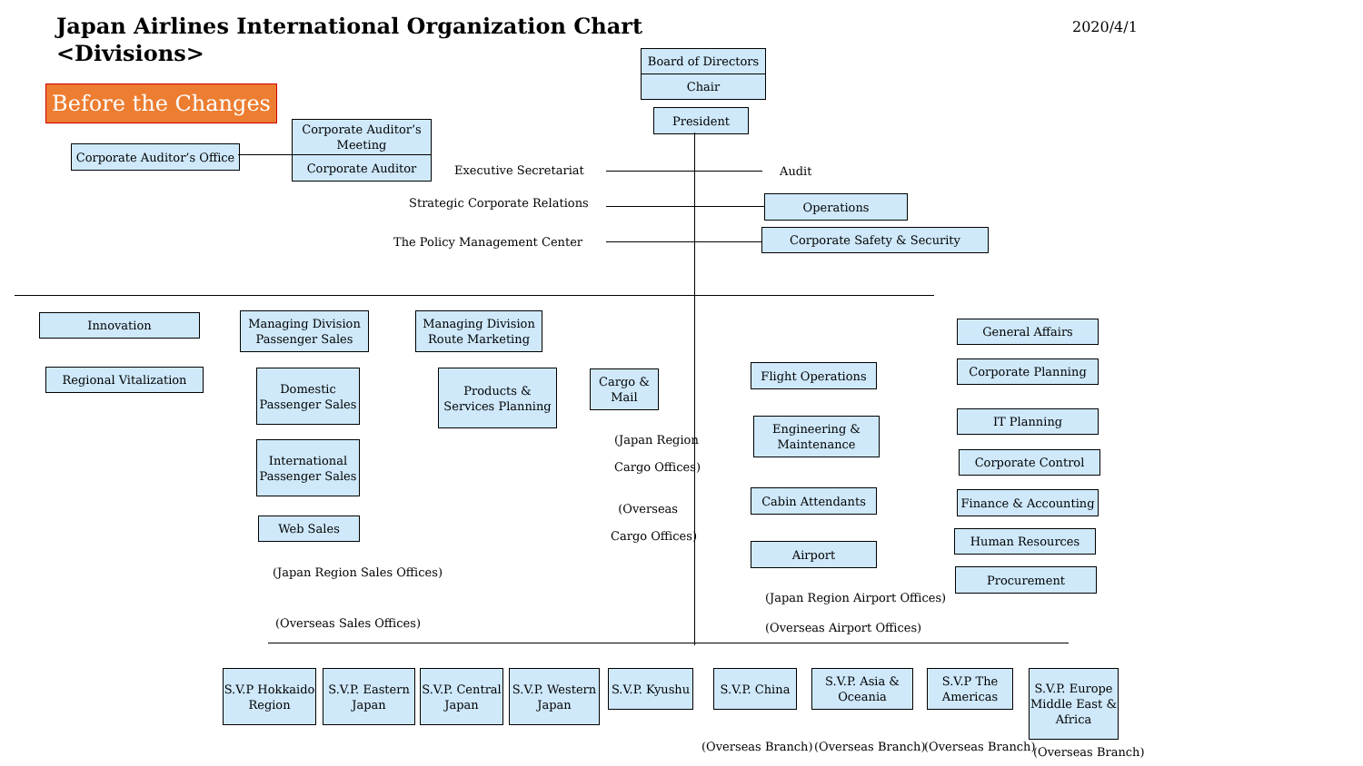Japan Airlines International Organization Chart
<Divisions>
2020/4/1
Before the Changes
Board of Directors
Chair
President
Corporate Auditor’s Office
Corporate Auditor’s Meeting
Corporate Auditor
Executive Secretariat
Strategic Corporate Relations
The Policy Management Center
Audit
Operations
Corporate Safety & Security
Innovation
Regional Vitalization
Managing Division Passenger Sales
Domestic Passenger Sales
International Passenger Sales
Web Sales
(Japan Region Sales Offices)
(Overseas Sales Offices)
Managing Division Route Marketing
Products & Services Planning
Cargo & Mail
(Japan Region
Cargo Offices)
(Overseas
Cargo Offices)
Flight Operations
Engineering & Maintenance
Cabin Attendants
Airport
(Japan Region Airport Offices)
(Overseas Airport Offices)
General Affairs
Corporate Planning
IT Planning
Corporate Control
Finance & Accounting
Human Resources
Procurement
S.V.P Hokkaido Region
S.V.P. Eastern Japan
S.V.P. Central Japan
S.V.P. Western Japan
S.V.P. Kyushu
S.V.P. China
S.V.P. Asia & Oceania
S.V.P The Americas
S.V.P. Europe Middle East & Africa
(Overseas Branch) (Overseas Branch) (Overseas Branch) (Overseas Branch)